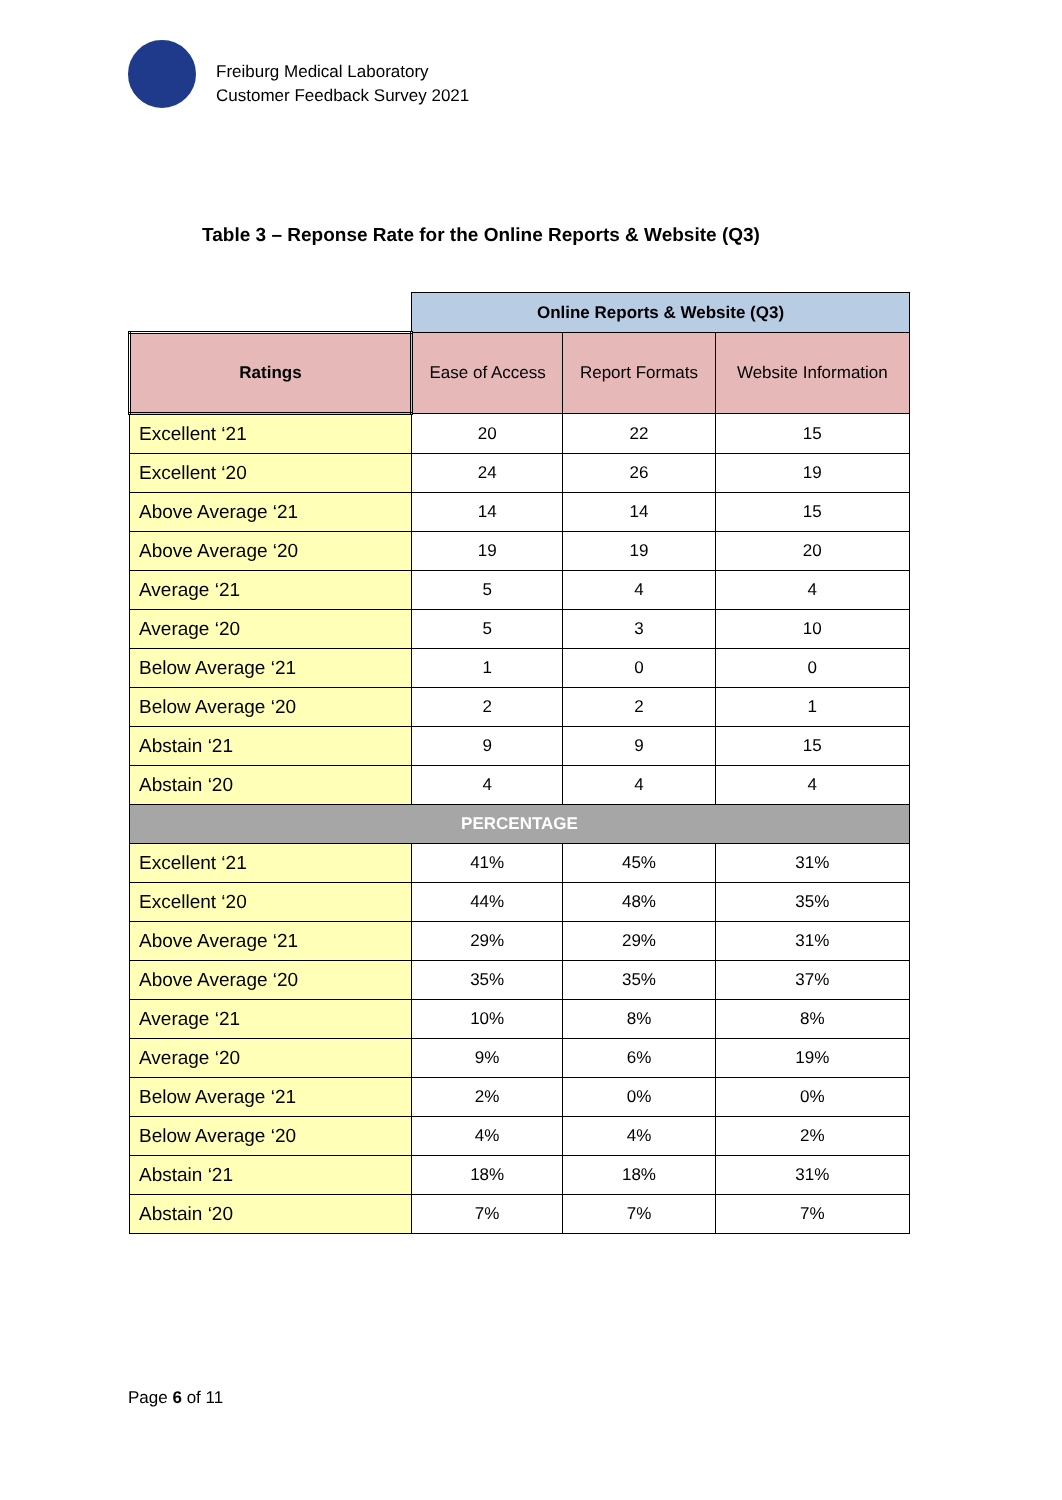Freiburg Medical Laboratory
Customer Feedback Survey 2021
Table 3 – Reponse Rate for the Online Reports & Website (Q3)
| | Online Reports & Website (Q3) | | |
| Ratings | Ease of Access | Report Formats | Website Information |
| Excellent ‘21 | 20 | 22 | 15 |
| Excellent ‘20 | 24 | 26 | 19 |
| Above Average ‘21 | 14 | 14 | 15 |
| Above Average ‘20 | 19 | 19 | 20 |
| Average ‘21 | 5 | 4 | 4 |
| Average ‘20 | 5 | 3 | 10 |
| Below Average ‘21 | 1 | 0 | 0 |
| Below Average ‘20 | 2 | 2 | 1 |
| Abstain ‘21 | 9 | 9 | 15 |
| Abstain ‘20 | 4 | 4 | 4 |
| PERCENTAGE | | | |
| Excellent ‘21 | 41% | 45% | 31% |
| Excellent ‘20 | 44% | 48% | 35% |
| Above Average ‘21 | 29% | 29% | 31% |
| Above Average ‘20 | 35% | 35% | 37% |
| Average ‘21 | 10% | 8% | 8% |
| Average ‘20 | 9% | 6% | 19% |
| Below Average ‘21 | 2% | 0% | 0% |
| Below Average ‘20 | 4% | 4% | 2% |
| Abstain ‘21 | 18% | 18% | 31% |
| Abstain ‘20 | 7% | 7% | 7% |
Page 6 of 11